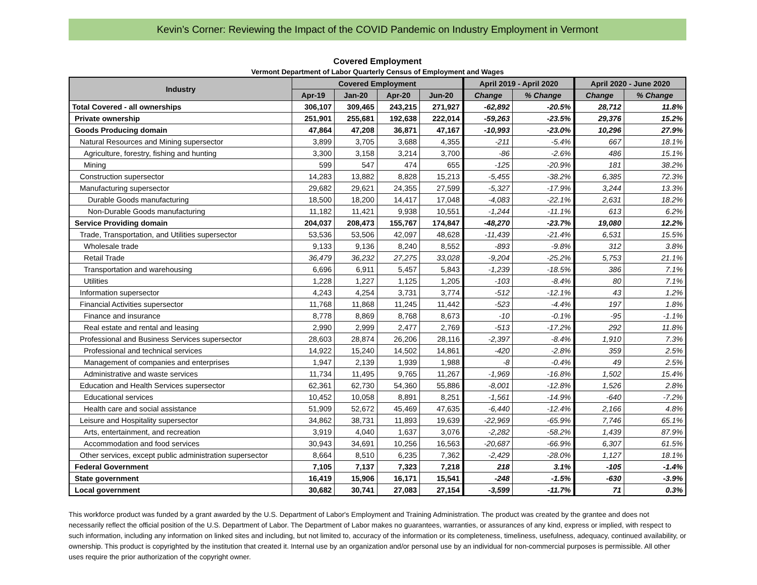Kevin’s Corner: Reviewing the Impact of the COVID Pandemic on Industry Employment in Vermont
Covered Employment
Vermont Department of Labor Quarterly Census of Employment and Wages
| Industry | Covered Employment | | | | April 2019 - April 2020 | | April 2020 - June 2020 | |
| --- | --- | --- | --- | --- | --- | --- | --- | --- |
| | Apr-19 | Jan-20 | Apr-20 | Jun-20 | Change | % Change | Change | % Change |
| Total Covered - all ownerships | 306,107 | 309,465 | 243,215 | 271,927 | -62,892 | -20.5% | 28,712 | 11.8% |
| Private ownership | 251,901 | 255,681 | 192,638 | 222,014 | -59,263 | -23.5% | 29,376 | 15.2% |
| Goods Producing domain | 47,864 | 47,208 | 36,871 | 47,167 | -10,993 | -23.0% | 10,296 | 27.9% |
| Natural Resources and Mining supersector | 3,899 | 3,705 | 3,688 | 4,355 | -211 | -5.4% | 667 | 18.1% |
| Agriculture, forestry, fishing and hunting | 3,300 | 3,158 | 3,214 | 3,700 | -86 | -2.6% | 486 | 15.1% |
| Mining | 599 | 547 | 474 | 655 | -125 | -20.9% | 181 | 38.2% |
| Construction supersector | 14,283 | 13,882 | 8,828 | 15,213 | -5,455 | -38.2% | 6,385 | 72.3% |
| Manufacturing supersector | 29,682 | 29,621 | 24,355 | 27,599 | -5,327 | -17.9% | 3,244 | 13.3% |
| Durable Goods manufacturing | 18,500 | 18,200 | 14,417 | 17,048 | -4,083 | -22.1% | 2,631 | 18.2% |
| Non-Durable Goods manufacturing | 11,182 | 11,421 | 9,938 | 10,551 | -1,244 | -11.1% | 613 | 6.2% |
| Service Providing domain | 204,037 | 208,473 | 155,767 | 174,847 | -48,270 | -23.7% | 19,080 | 12.2% |
| Trade, Transportation, and Utilities supersector | 53,536 | 53,506 | 42,097 | 48,628 | -11,439 | -21.4% | 6,531 | 15.5% |
| Wholesale trade | 9,133 | 9,136 | 8,240 | 8,552 | -893 | -9.8% | 312 | 3.8% |
| Retail Trade | 36,479 | 36,232 | 27,275 | 33,028 | -9,204 | -25.2% | 5,753 | 21.1% |
| Transportation and warehousing | 6,696 | 6,911 | 5,457 | 5,843 | -1,239 | -18.5% | 386 | 7.1% |
| Utilities | 1,228 | 1,227 | 1,125 | 1,205 | -103 | -8.4% | 80 | 7.1% |
| Information supersector | 4,243 | 4,254 | 3,731 | 3,774 | -512 | -12.1% | 43 | 1.2% |
| Financial Activities supersector | 11,768 | 11,868 | 11,245 | 11,442 | -523 | -4.4% | 197 | 1.8% |
| Finance and insurance | 8,778 | 8,869 | 8,768 | 8,673 | -10 | -0.1% | -95 | -1.1% |
| Real estate and rental and leasing | 2,990 | 2,999 | 2,477 | 2,769 | -513 | -17.2% | 292 | 11.8% |
| Professional and Business Services supersector | 28,603 | 28,874 | 26,206 | 28,116 | -2,397 | -8.4% | 1,910 | 7.3% |
| Professional and technical services | 14,922 | 15,240 | 14,502 | 14,861 | -420 | -2.8% | 359 | 2.5% |
| Management of companies and enterprises | 1,947 | 2,139 | 1,939 | 1,988 | -8 | -0.4% | 49 | 2.5% |
| Administrative and waste services | 11,734 | 11,495 | 9,765 | 11,267 | -1,969 | -16.8% | 1,502 | 15.4% |
| Education and Health Services supersector | 62,361 | 62,730 | 54,360 | 55,886 | -8,001 | -12.8% | 1,526 | 2.8% |
| Educational services | 10,452 | 10,058 | 8,891 | 8,251 | -1,561 | -14.9% | -640 | -7.2% |
| Health care and social assistance | 51,909 | 52,672 | 45,469 | 47,635 | -6,440 | -12.4% | 2,166 | 4.8% |
| Leisure and Hospitality supersector | 34,862 | 38,731 | 11,893 | 19,639 | -22,969 | -65.9% | 7,746 | 65.1% |
| Arts, entertainment, and recreation | 3,919 | 4,040 | 1,637 | 3,076 | -2,282 | -58.2% | 1,439 | 87.9% |
| Accommodation and food services | 30,943 | 34,691 | 10,256 | 16,563 | -20,687 | -66.9% | 6,307 | 61.5% |
| Other services, except public administration supersector | 8,664 | 8,510 | 6,235 | 7,362 | -2,429 | -28.0% | 1,127 | 18.1% |
| Federal Government | 7,105 | 7,137 | 7,323 | 7,218 | 218 | 3.1% | -105 | -1.4% |
| State government | 16,419 | 15,906 | 16,171 | 15,541 | -248 | -1.5% | -630 | -3.9% |
| Local government | 30,682 | 30,741 | 27,083 | 27,154 | -3,599 | -11.7% | 71 | 0.3% |
This workforce product was funded by a grant awarded by the U.S. Department of Labor's Employment and Training Administration. The product was created by the grantee and does not necessarily reflect the official position of the U.S. Department of Labor. The Department of Labor makes no guarantees, warranties, or assurances of any kind, express or implied, with respect to such information, including any information on linked sites and including, but not limited to, accuracy of the information or its completeness, timeliness, usefulness, adequacy, continued availability, or ownership. This product is copyrighted by the institution that created it. Internal use by an organization and/or personal use by an individual for non-commercial purposes is permissible. All other uses require the prior authorization of the copyright owner.